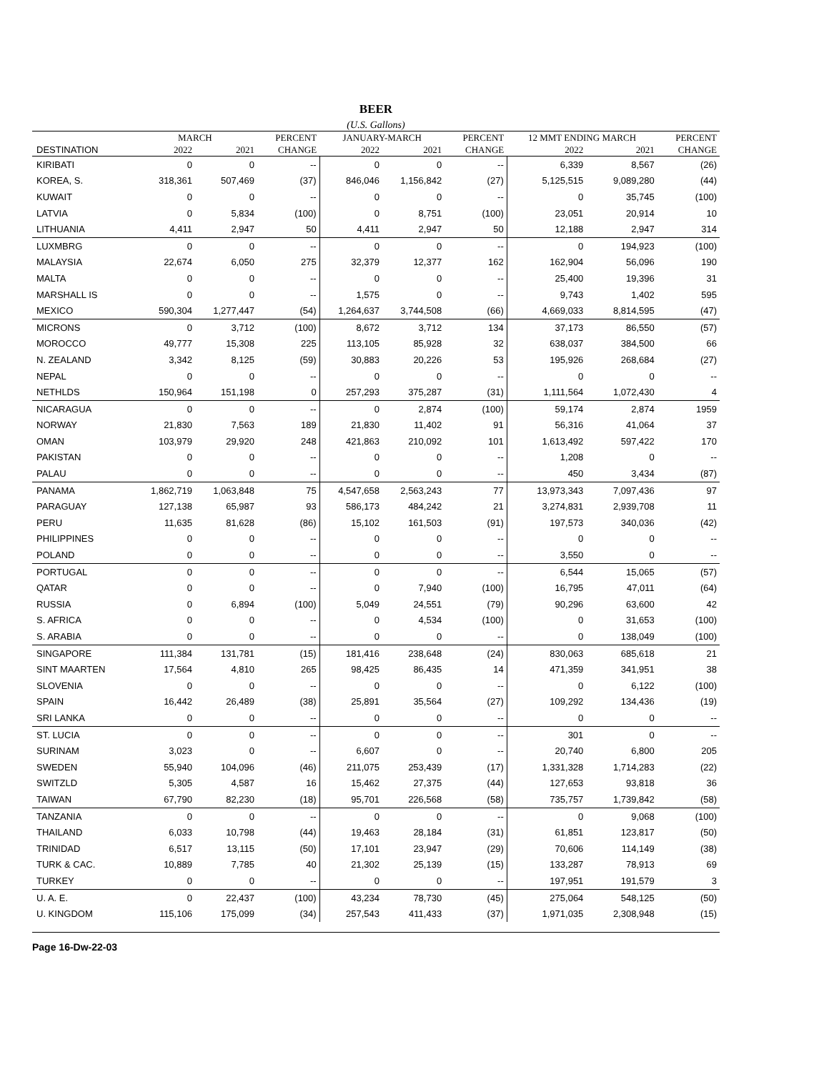BEER
(U.S. Gallons)
| | MARCH | | PERCENT | JANUARY-MARCH | | PERCENT | 12 MMT ENDING MARCH | | PERCENT |
| --- | --- | --- | --- | --- | --- | --- | --- | --- | --- |
| DESTINATION | 2022 | 2021 | CHANGE | 2022 | 2021 | CHANGE | 2022 | 2021 | CHANGE |
| KIRIBATI | 0 | 0 | -- | 0 | 0 | -- | 6,339 | 8,567 | (26) |
| KOREA, S. | 318,361 | 507,469 | (37) | 846,046 | 1,156,842 | (27) | 5,125,515 | 9,089,280 | (44) |
| KUWAIT | 0 | 0 | -- | 0 | 0 | -- | 0 | 35,745 | (100) |
| LATVIA | 0 | 5,834 | (100) | 0 | 8,751 | (100) | 23,051 | 20,914 | 10 |
| LITHUANIA | 4,411 | 2,947 | 50 | 4,411 | 2,947 | 50 | 12,188 | 2,947 | 314 |
| LUXMBRG | 0 | 0 | -- | 0 | 0 | -- | 0 | 194,923 | (100) |
| MALAYSIA | 22,674 | 6,050 | 275 | 32,379 | 12,377 | 162 | 162,904 | 56,096 | 190 |
| MALTA | 0 | 0 | -- | 0 | 0 | -- | 25,400 | 19,396 | 31 |
| MARSHALL IS | 0 | 0 | -- | 1,575 | 0 | -- | 9,743 | 1,402 | 595 |
| MEXICO | 590,304 | 1,277,447 | (54) | 1,264,637 | 3,744,508 | (66) | 4,669,033 | 8,814,595 | (47) |
| MICRONS | 0 | 3,712 | (100) | 8,672 | 3,712 | 134 | 37,173 | 86,550 | (57) |
| MOROCCO | 49,777 | 15,308 | 225 | 113,105 | 85,928 | 32 | 638,037 | 384,500 | 66 |
| N. ZEALAND | 3,342 | 8,125 | (59) | 30,883 | 20,226 | 53 | 195,926 | 268,684 | (27) |
| NEPAL | 0 | 0 | -- | 0 | 0 | -- | 0 | 0 | -- |
| NETHLDS | 150,964 | 151,198 | 0 | 257,293 | 375,287 | (31) | 1,111,564 | 1,072,430 | 4 |
| NICARAGUA | 0 | 0 | -- | 0 | 2,874 | (100) | 59,174 | 2,874 | 1959 |
| NORWAY | 21,830 | 7,563 | 189 | 21,830 | 11,402 | 91 | 56,316 | 41,064 | 37 |
| OMAN | 103,979 | 29,920 | 248 | 421,863 | 210,092 | 101 | 1,613,492 | 597,422 | 170 |
| PAKISTAN | 0 | 0 | -- | 0 | 0 | -- | 1,208 | 0 | -- |
| PALAU | 0 | 0 | -- | 0 | 0 | -- | 450 | 3,434 | (87) |
| PANAMA | 1,862,719 | 1,063,848 | 75 | 4,547,658 | 2,563,243 | 77 | 13,973,343 | 7,097,436 | 97 |
| PARAGUAY | 127,138 | 65,987 | 93 | 586,173 | 484,242 | 21 | 3,274,831 | 2,939,708 | 11 |
| PERU | 11,635 | 81,628 | (86) | 15,102 | 161,503 | (91) | 197,573 | 340,036 | (42) |
| PHILIPPINES | 0 | 0 | -- | 0 | 0 | -- | 0 | 0 | -- |
| POLAND | 0 | 0 | -- | 0 | 0 | -- | 3,550 | 0 | -- |
| PORTUGAL | 0 | 0 | -- | 0 | 0 | -- | 6,544 | 15,065 | (57) |
| QATAR | 0 | 0 | -- | 0 | 7,940 | (100) | 16,795 | 47,011 | (64) |
| RUSSIA | 0 | 6,894 | (100) | 5,049 | 24,551 | (79) | 90,296 | 63,600 | 42 |
| S. AFRICA | 0 | 0 | -- | 0 | 4,534 | (100) | 0 | 31,653 | (100) |
| S. ARABIA | 0 | 0 | -- | 0 | 0 | -- | 0 | 138,049 | (100) |
| SINGAPORE | 111,384 | 131,781 | (15) | 181,416 | 238,648 | (24) | 830,063 | 685,618 | 21 |
| SINT MAARTEN | 17,564 | 4,810 | 265 | 98,425 | 86,435 | 14 | 471,359 | 341,951 | 38 |
| SLOVENIA | 0 | 0 | -- | 0 | 0 | -- | 0 | 6,122 | (100) |
| SPAIN | 16,442 | 26,489 | (38) | 25,891 | 35,564 | (27) | 109,292 | 134,436 | (19) |
| SRI LANKA | 0 | 0 | -- | 0 | 0 | -- | 0 | 0 | -- |
| ST. LUCIA | 0 | 0 | -- | 0 | 0 | -- | 301 | 0 | -- |
| SURINAM | 3,023 | 0 | -- | 6,607 | 0 | -- | 20,740 | 6,800 | 205 |
| SWEDEN | 55,940 | 104,096 | (46) | 211,075 | 253,439 | (17) | 1,331,328 | 1,714,283 | (22) |
| SWITZLD | 5,305 | 4,587 | 16 | 15,462 | 27,375 | (44) | 127,653 | 93,818 | 36 |
| TAIWAN | 67,790 | 82,230 | (18) | 95,701 | 226,568 | (58) | 735,757 | 1,739,842 | (58) |
| TANZANIA | 0 | 0 | -- | 0 | 0 | -- | 0 | 9,068 | (100) |
| THAILAND | 6,033 | 10,798 | (44) | 19,463 | 28,184 | (31) | 61,851 | 123,817 | (50) |
| TRINIDAD | 6,517 | 13,115 | (50) | 17,101 | 23,947 | (29) | 70,606 | 114,149 | (38) |
| TURK & CAC. | 10,889 | 7,785 | 40 | 21,302 | 25,139 | (15) | 133,287 | 78,913 | 69 |
| TURKEY | 0 | 0 | -- | 0 | 0 | -- | 197,951 | 191,579 | 3 |
| U. A. E. | 0 | 22,437 | (100) | 43,234 | 78,730 | (45) | 275,064 | 548,125 | (50) |
| U. KINGDOM | 115,106 | 175,099 | (34) | 257,543 | 411,433 | (37) | 1,971,035 | 2,308,948 | (15) |
Page 16-Dw-22-03